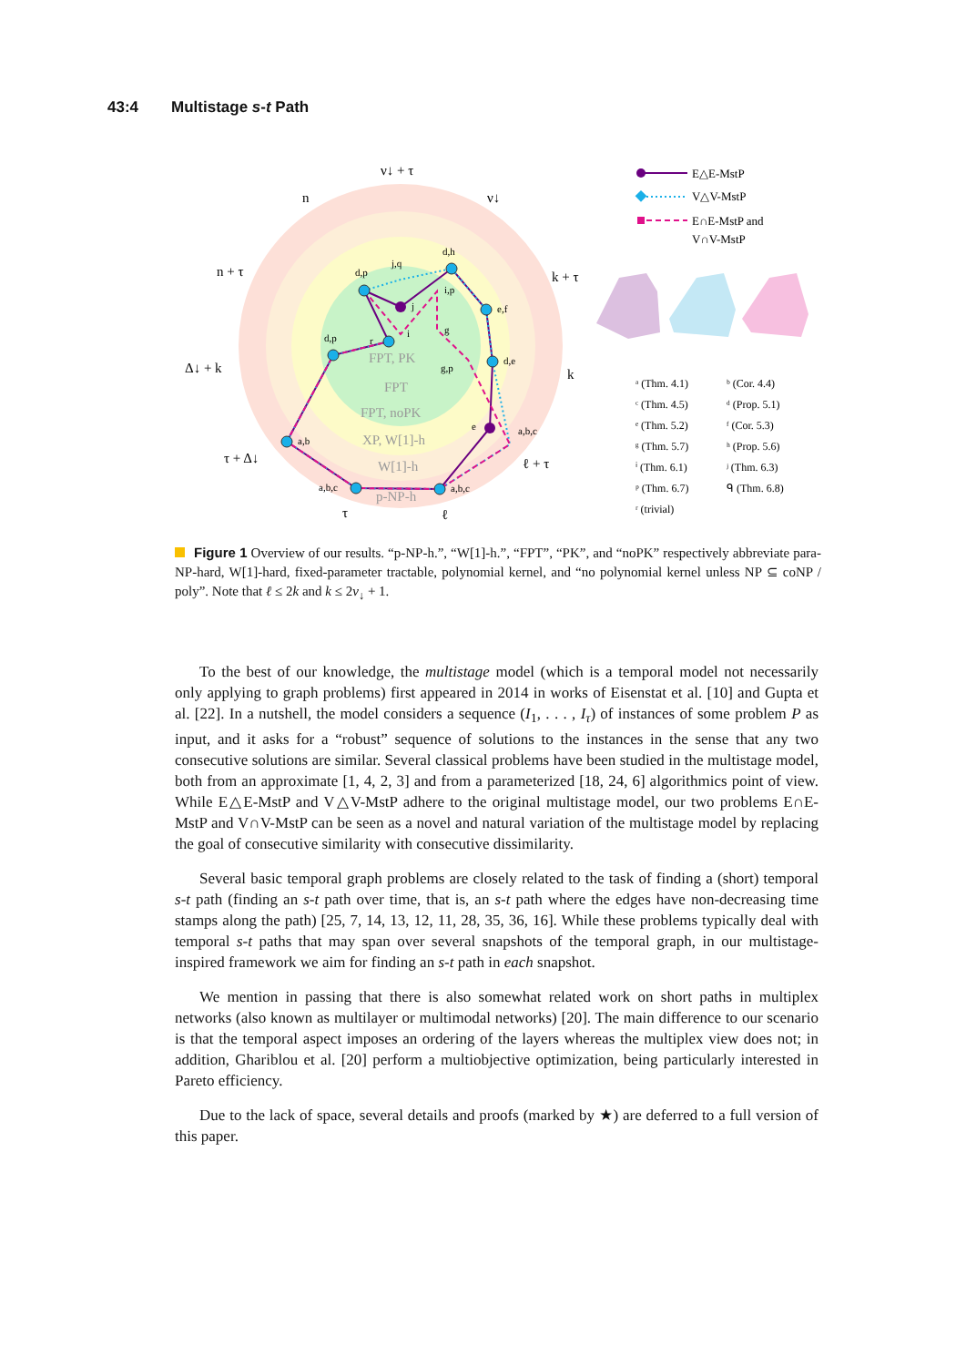43:4 Multistage s-t Path
FPT, PK
FPT
FPT, noPK
XP, W[1]-h
W[1]-h
p-NP-h
ν↓ + τ
ν↓
n
n + τ
k + τ
k
Δ↓ + k
τ + Δ↓
ℓ + τ
τ
ℓ
d,h
j,q
d,p
i,p
e,f
j
g
d,p
r
i
d,e
g,p
e
a,b,c
a,b
a,b,c
a,b,c
E△E-MstP
V△V-MstP
E∩E-MstP and
V∩V-MstP
ᵃ (Thm. 4.1)
ᵇ (Cor. 4.4)
ᶜ (Thm. 4.5)
ᵈ (Prop. 5.1)
ᵉ (Thm. 5.2)
ᶠ (Cor. 5.3)
ᵍ (Thm. 5.7)
ʰ (Prop. 5.6)
ⁱ (Thm. 6.1)
ʲ (Thm. 6.3)
ᵖ (Thm. 6.7)
ᑫ (Thm. 6.8)
ʳ (trivial)
Figure 1 Overview of our results. “p-NP-h.”, “W[1]-h.”, “FPT”, “PK”, and “noPK” respectively abbreviate para-NP-hard, W[1]-hard, fixed-parameter tractable, polynomial kernel, and “no polynomial kernel unless NP ⊆ coNP / poly”. Note that ℓ ≤ 2k and k ≤ 2ν<sub>↓</sub> + 1.
To the best of our knowledge, the multistage model (which is a temporal model not necessarily only applying to graph problems) first appeared in 2014 in works of Eisenstat et al. [10] and Gupta et al. [22]. In a nutshell, the model considers a sequence (I<sub>1</sub>, . . . , I<sub>τ</sub>) of instances of some problem P as input, and it asks for a “robust” sequence of solutions to the instances in the sense that any two consecutive solutions are similar. Several classical problems have been studied in the multistage model, both from an approximate [1, 4, 2, 3] and from a parameterized [18, 24, 6] algorithmics point of view. While E△E-MstP and V△V-MstP adhere to the original multistage model, our two problems E∩E-MstP and V∩V-MstP can be seen as a novel and natural variation of the multistage model by replacing the goal of consecutive similarity with consecutive dissimilarity.
Several basic temporal graph problems are closely related to the task of finding a (short) temporal s-t path (finding an s-t path over time, that is, an s-t path where the edges have non-decreasing time stamps along the path) [25, 7, 14, 13, 12, 11, 28, 35, 36, 16]. While these problems typically deal with temporal s-t paths that may span over several snapshots of the temporal graph, in our multistage-inspired framework we aim for finding an s-t path in each snapshot.
We mention in passing that there is also somewhat related work on short paths in multiplex networks (also known as multilayer or multimodal networks) [20]. The main difference to our scenario is that the temporal aspect imposes an ordering of the layers whereas the multiplex view does not; in addition, Ghariblou et al. [20] perform a multiobjective optimization, being particularly interested in Pareto efficiency.
Due to the lack of space, several details and proofs (marked by ★) are deferred to a full version of this paper.